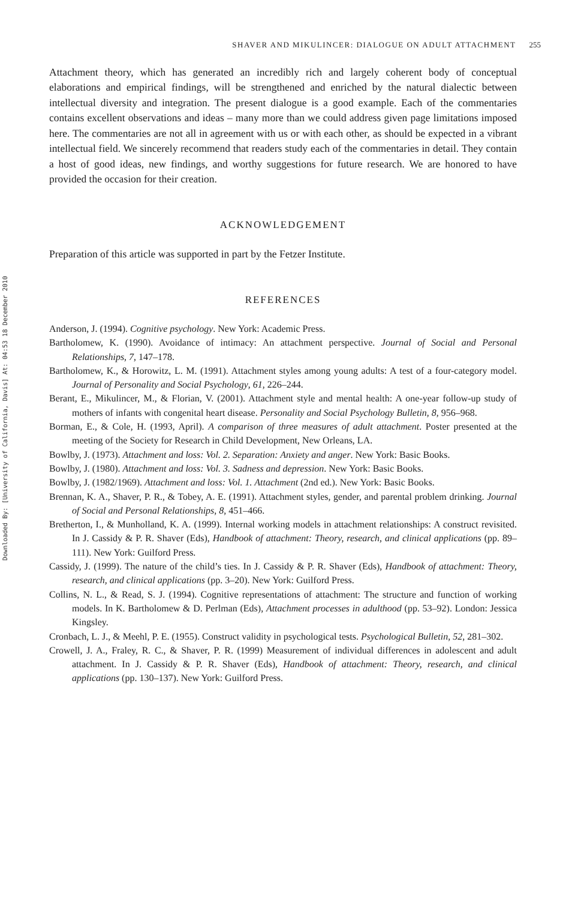Downloaded By: [University of California, Davis] At: 04:53 18 December 2010
SHAVER AND MIKULINCER: DIALOGUE ON ADULT ATTACHMENT 255
Attachment theory, which has generated an incredibly rich and largely coherent body of conceptual elaborations and empirical findings, will be strengthened and enriched by the natural dialectic between intellectual diversity and integration. The present dialogue is a good example. Each of the commentaries contains excellent observations and ideas – many more than we could address given page limitations imposed here. The commentaries are not all in agreement with us or with each other, as should be expected in a vibrant intellectual field. We sincerely recommend that readers study each of the commentaries in detail. They contain a host of good ideas, new findings, and worthy suggestions for future research. We are honored to have provided the occasion for their creation.
ACKNOWLEDGEMENT
Preparation of this article was supported in part by the Fetzer Institute.
REFERENCES
Anderson, J. (1994). Cognitive psychology. New York: Academic Press.
Bartholomew, K. (1990). Avoidance of intimacy: An attachment perspective. Journal of Social and Personal Relationships, 7, 147–178.
Bartholomew, K., & Horowitz, L. M. (1991). Attachment styles among young adults: A test of a four-category model. Journal of Personality and Social Psychology, 61, 226–244.
Berant, E., Mikulincer, M., & Florian, V. (2001). Attachment style and mental health: A one-year follow-up study of mothers of infants with congenital heart disease. Personality and Social Psychology Bulletin, 8, 956–968.
Borman, E., & Cole, H. (1993, April). A comparison of three measures of adult attachment. Poster presented at the meeting of the Society for Research in Child Development, New Orleans, LA.
Bowlby, J. (1973). Attachment and loss: Vol. 2. Separation: Anxiety and anger. New York: Basic Books.
Bowlby, J. (1980). Attachment and loss: Vol. 3. Sadness and depression. New York: Basic Books.
Bowlby, J. (1982/1969). Attachment and loss: Vol. 1. Attachment (2nd ed.). New York: Basic Books.
Brennan, K. A., Shaver, P. R., & Tobey, A. E. (1991). Attachment styles, gender, and parental problem drinking. Journal of Social and Personal Relationships, 8, 451–466.
Bretherton, I., & Munholland, K. A. (1999). Internal working models in attachment relationships: A construct revisited. In J. Cassidy & P. R. Shaver (Eds), Handbook of attachment: Theory, research, and clinical applications (pp. 89–111). New York: Guilford Press.
Cassidy, J. (1999). The nature of the child’s ties. In J. Cassidy & P. R. Shaver (Eds), Handbook of attachment: Theory, research, and clinical applications (pp. 3–20). New York: Guilford Press.
Collins, N. L., & Read, S. J. (1994). Cognitive representations of attachment: The structure and function of working models. In K. Bartholomew & D. Perlman (Eds), Attachment processes in adulthood (pp. 53–92). London: Jessica Kingsley.
Cronbach, L. J., & Meehl, P. E. (1955). Construct validity in psychological tests. Psychological Bulletin, 52, 281–302.
Crowell, J. A., Fraley, R. C., & Shaver, P. R. (1999) Measurement of individual differences in adolescent and adult attachment. In J. Cassidy & P. R. Shaver (Eds), Handbook of attachment: Theory, research, and clinical applications (pp. 130–137). New York: Guilford Press.